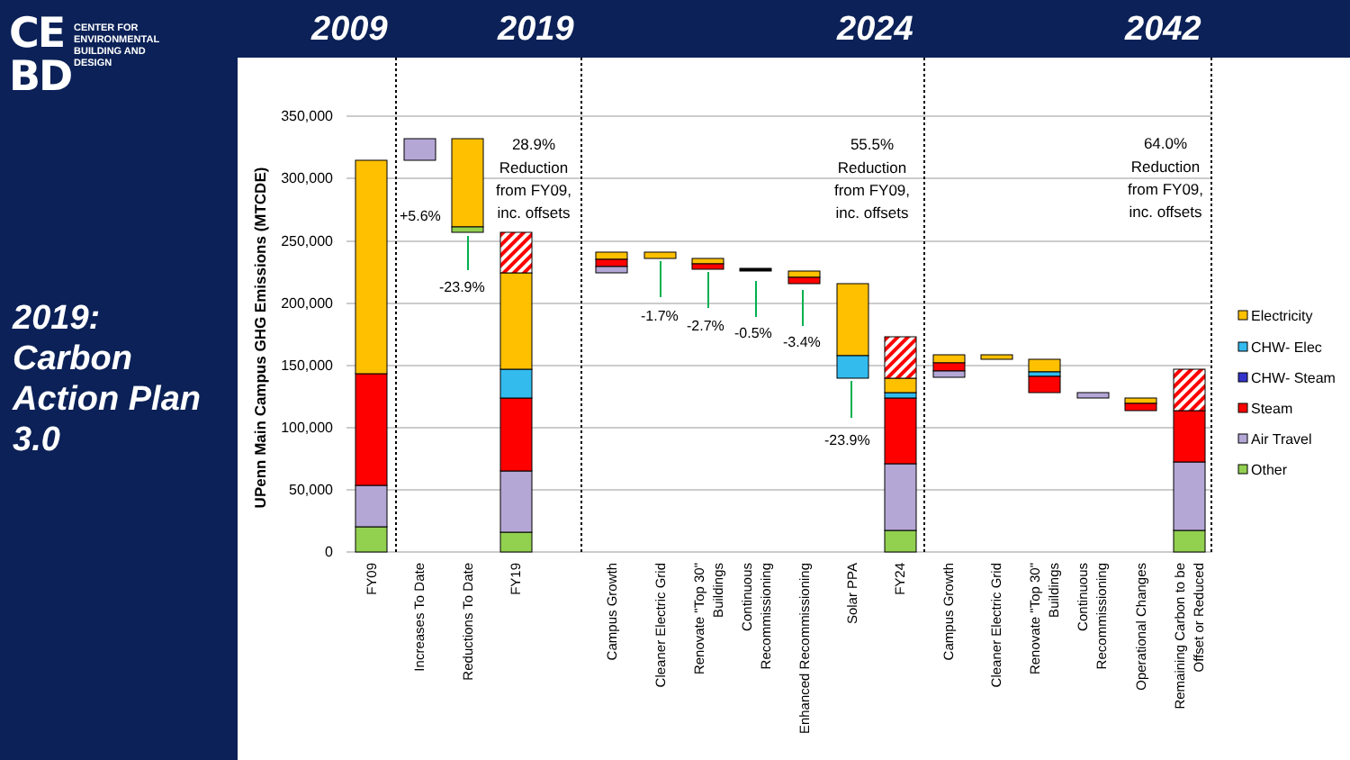CE
BD
CENTER FOR
ENVIRONMENTAL
BUILDING AND
DESIGN
2009 2019 2024 2042
2019:
Carbon
Action Plan
3.0
350,000
300,000
250,000
200,000
150,000
100,000
50,000
0
UPenn Main Campus GHG Emissions (MTCDE)
+5.6%
-23.9%
-1.7%
-2.7%
-0.5%
-3.4%
-23.9%
28.9%
Reduction
from FY09,
inc. offsets
55.5%
Reduction
from FY09,
inc. offsets
64.0%
Reduction
from FY09,
inc. offsets
FY09
Increases To Date
Reductions To Date
FY19
Campus Growth
Cleaner Electric Grid
Renovate "Top 30"
Buildings
Continuous
Recommissioning
Enhanced Recommissioning
Solar PPA
FY24
Campus Growth
Cleaner Electric Grid
Renovate "Top 30"
Buildings
Continuous
Recommissioning
Operational Changes
Remaining Carbon to be
Offset or Reduced
Electricity
CHW- Elec
CHW- Steam
Steam
Air Travel
Other